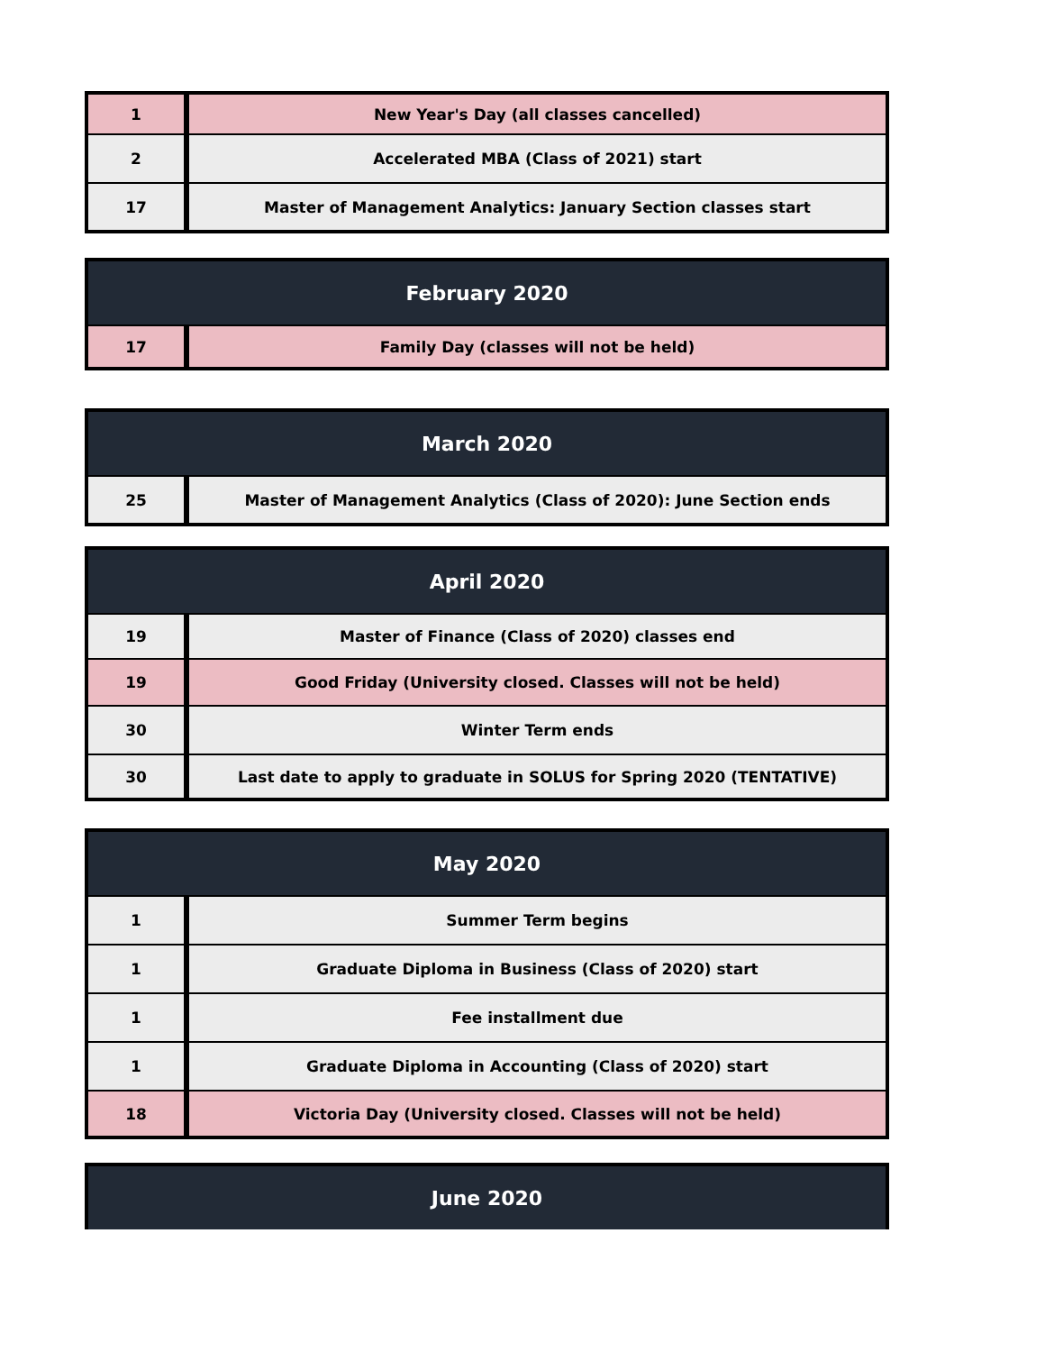| 1 | New Year's Day (all classes cancelled) |
| 2 | Accelerated MBA (Class of 2021) start |
| 17 | Master of Management Analytics: January Section classes start |
| February 2020 | |
| --- | --- |
| 17 | Family Day (classes will not be held) |
| March 2020 | |
| --- | --- |
| 25 | Master of Management Analytics (Class of 2020): June Section ends |
| April 2020 | |
| --- | --- |
| 19 | Master of Finance (Class of 2020) classes end |
| 19 | Good Friday (University closed. Classes will not be held) |
| 30 | Winter Term ends |
| 30 | Last date to apply to graduate in SOLUS for Spring 2020 (TENTATIVE) |
| May 2020 | |
| --- | --- |
| 1 | Summer Term begins |
| 1 | Graduate Diploma in Business (Class of 2020) start |
| 1 | Fee installment due |
| 1 | Graduate Diploma in Accounting (Class of 2020) start |
| 18 | Victoria Day (University closed. Classes will not be held) |
| June 2020 |
| --- |